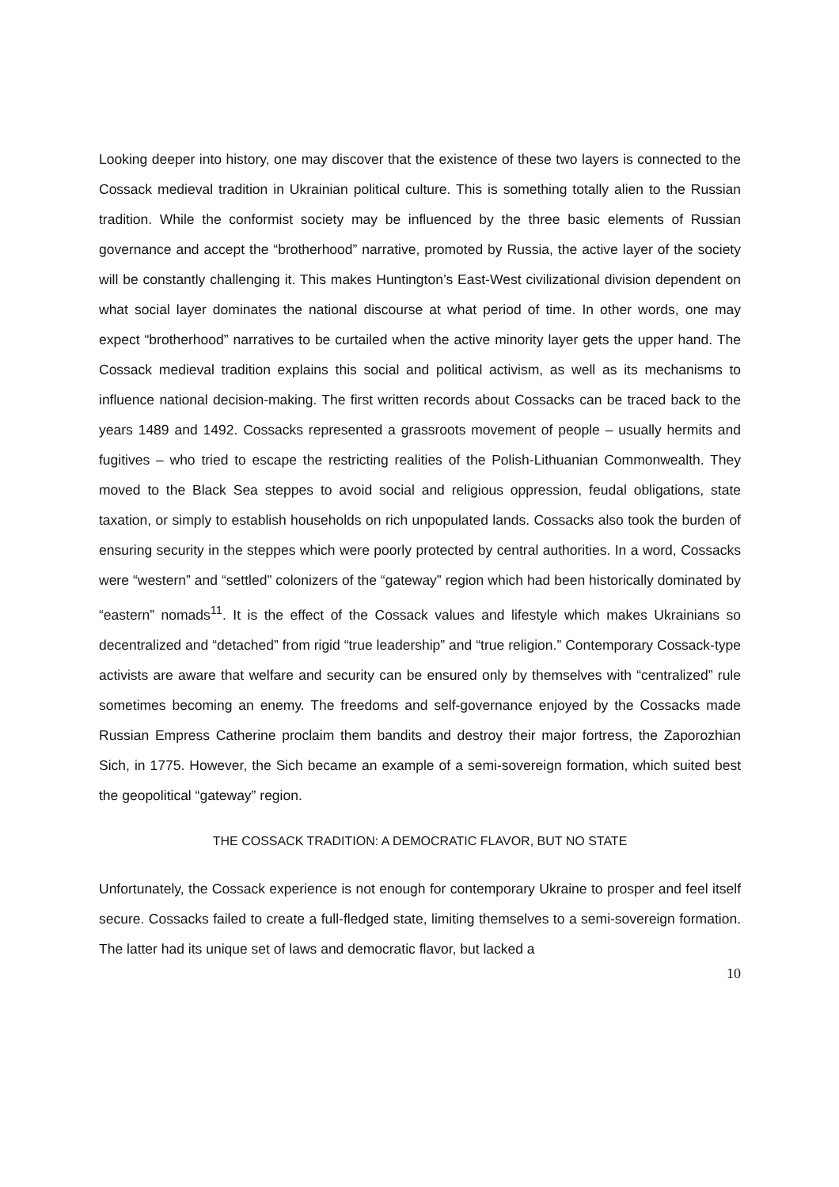Looking deeper into history, one may discover that the existence of these two layers is connected to the Cossack medieval tradition in Ukrainian political culture. This is something totally alien to the Russian tradition. While the conformist society may be influenced by the three basic elements of Russian governance and accept the “brotherhood” narrative, promoted by Russia, the active layer of the society will be constantly challenging it. This makes Huntington’s East-West civilizational division dependent on what social layer dominates the national discourse at what period of time. In other words, one may expect “brotherhood” narratives to be curtailed when the active minority layer gets the upper hand. The Cossack medieval tradition explains this social and political activism, as well as its mechanisms to influence national decision-making. The first written records about Cossacks can be traced back to the years 1489 and 1492. Cossacks represented a grassroots movement of people – usually hermits and fugitives – who tried to escape the restricting realities of the Polish-Lithuanian Commonwealth. They moved to the Black Sea steppes to avoid social and religious oppression, feudal obligations, state taxation, or simply to establish households on rich unpopulated lands. Cossacks also took the burden of ensuring security in the steppes which were poorly protected by central authorities. In a word, Cossacks were “western” and “settled” colonizers of the “gateway” region which had been historically dominated by “eastern” nomads<sup>11</sup>. It is the effect of the Cossack values and lifestyle which makes Ukrainians so decentralized and “detached” from rigid “true leadership” and “true religion.” Contemporary Cossack-type activists are aware that welfare and security can be ensured only by themselves with “centralized” rule sometimes becoming an enemy. The freedoms and self-governance enjoyed by the Cossacks made Russian Empress Catherine proclaim them bandits and destroy their major fortress, the Zaporozhian Sich, in 1775. However, the Sich became an example of a semi-sovereign formation, which suited best the geopolitical “gateway” region.
THE COSSACK TRADITION: A DEMOCRATIC FLAVOR, BUT NO STATE
Unfortunately, the Cossack experience is not enough for contemporary Ukraine to prosper and feel itself secure. Cossacks failed to create a full-fledged state, limiting themselves to a semi-sovereign formation. The latter had its unique set of laws and democratic flavor, but lacked a
10